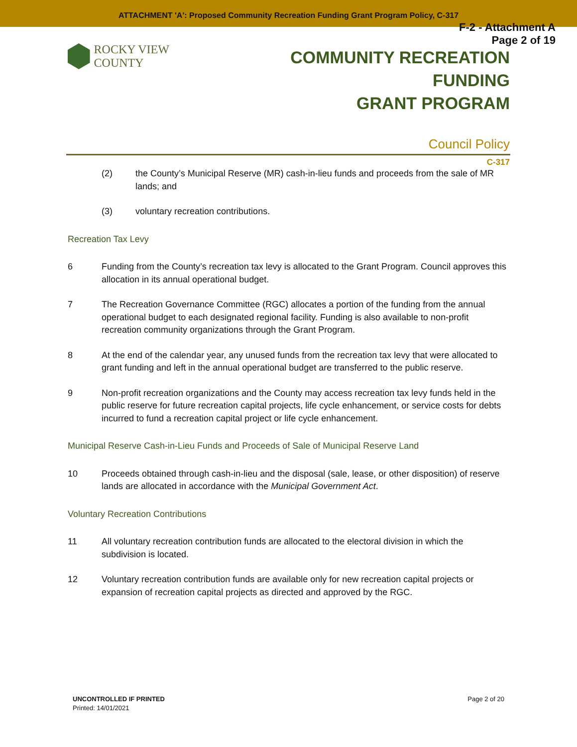ATTACHMENT 'A': Proposed Community Recreation Funding Grant Program Policy, C-317
F-2 - Attachment A
Page 2 of 19
ROCKY VIEW COUNTY
COMMUNITY RECREATION FUNDING
GRANT PROGRAM
Council Policy
C-317
(2) the County’s Municipal Reserve (MR) cash-in-lieu funds and proceeds from the sale of MR lands; and
(3) voluntary recreation contributions.
Recreation Tax Levy
6 Funding from the County’s recreation tax levy is allocated to the Grant Program. Council approves this allocation in its annual operational budget.
7 The Recreation Governance Committee (RGC) allocates a portion of the funding from the annual operational budget to each designated regional facility. Funding is also available to non-profit recreation community organizations through the Grant Program.
8 At the end of the calendar year, any unused funds from the recreation tax levy that were allocated to grant funding and left in the annual operational budget are transferred to the public reserve.
9 Non-profit recreation organizations and the County may access recreation tax levy funds held in the public reserve for future recreation capital projects, life cycle enhancement, or service costs for debts incurred to fund a recreation capital project or life cycle enhancement.
Municipal Reserve Cash-in-Lieu Funds and Proceeds of Sale of Municipal Reserve Land
10 Proceeds obtained through cash-in-lieu and the disposal (sale, lease, or other disposition) of reserve lands are allocated in accordance with the Municipal Government Act.
Voluntary Recreation Contributions
11 All voluntary recreation contribution funds are allocated to the electoral division in which the subdivision is located.
12 Voluntary recreation contribution funds are available only for new recreation capital projects or expansion of recreation capital projects as directed and approved by the RGC.
UNCONTROLLED IF PRINTED
Printed: 14/01/2021
Page 2 of 20